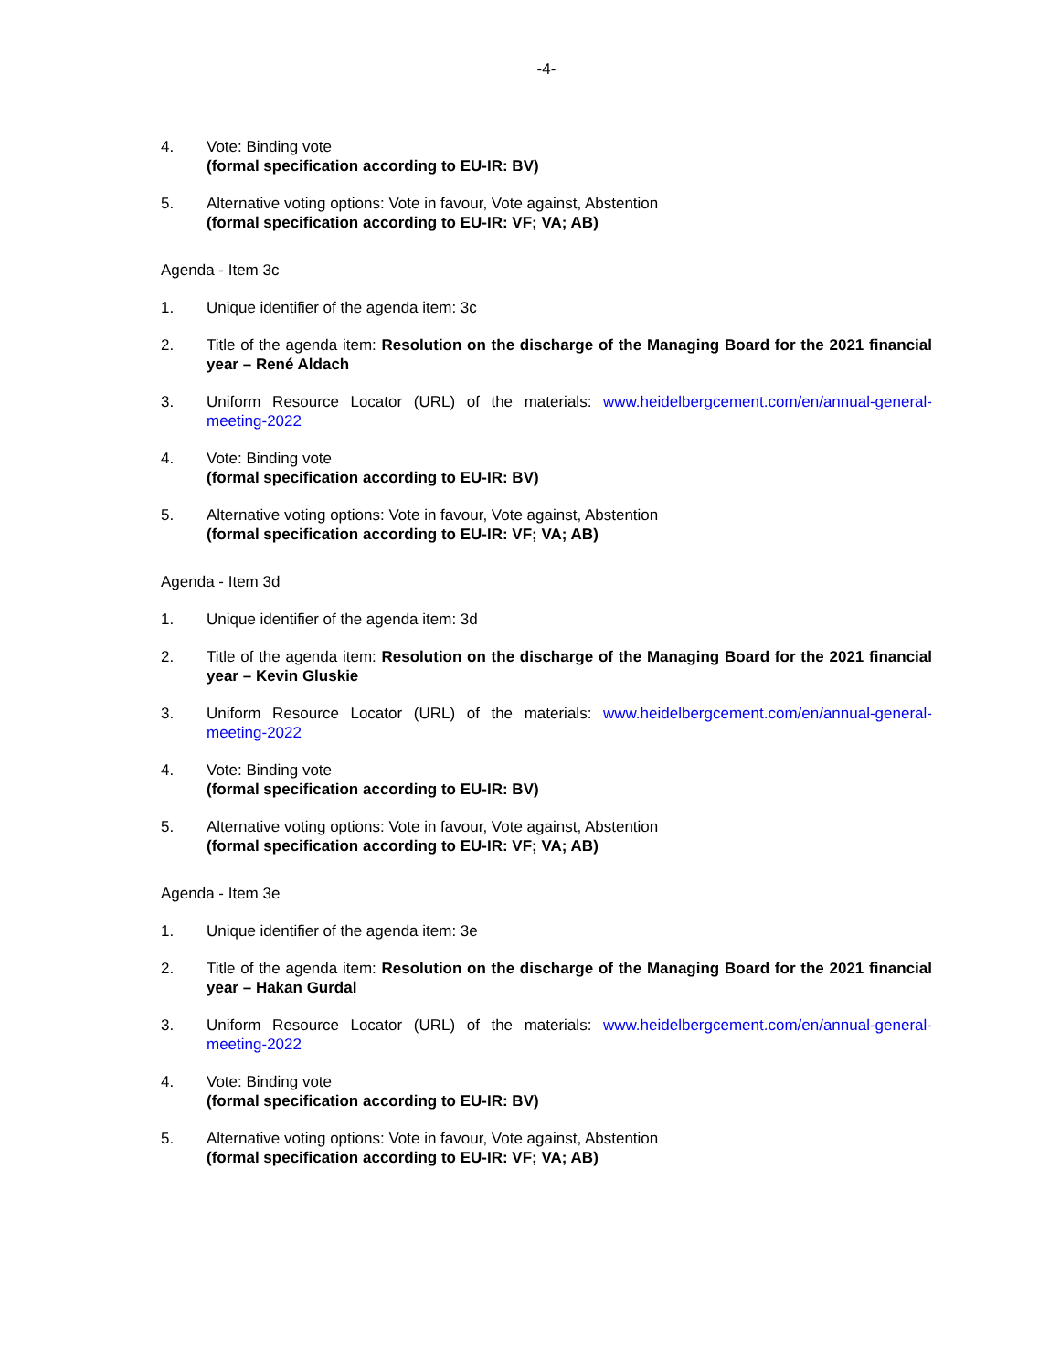-4-
4. Vote: Binding vote
(formal specification according to EU-IR: BV)
5. Alternative voting options: Vote in favour, Vote against, Abstention
(formal specification according to EU-IR: VF; VA; AB)
Agenda - Item 3c
1. Unique identifier of the agenda item: 3c
2. Title of the agenda item: Resolution on the discharge of the Managing Board for the 2021 financial year – René Aldach
3. Uniform Resource Locator (URL) of the materials: www.heidelbergcement.com/en/annual-general-meeting-2022
4. Vote: Binding vote
(formal specification according to EU-IR: BV)
5. Alternative voting options: Vote in favour, Vote against, Abstention
(formal specification according to EU-IR: VF; VA; AB)
Agenda - Item 3d
1. Unique identifier of the agenda item: 3d
2. Title of the agenda item: Resolution on the discharge of the Managing Board for the 2021 financial year – Kevin Gluskie
3. Uniform Resource Locator (URL) of the materials: www.heidelbergcement.com/en/annual-general-meeting-2022
4. Vote: Binding vote
(formal specification according to EU-IR: BV)
5. Alternative voting options: Vote in favour, Vote against, Abstention
(formal specification according to EU-IR: VF; VA; AB)
Agenda - Item 3e
1. Unique identifier of the agenda item: 3e
2. Title of the agenda item: Resolution on the discharge of the Managing Board for the 2021 financial year – Hakan Gurdal
3. Uniform Resource Locator (URL) of the materials: www.heidelbergcement.com/en/annual-general-meeting-2022
4. Vote: Binding vote
(formal specification according to EU-IR: BV)
5. Alternative voting options: Vote in favour, Vote against, Abstention
(formal specification according to EU-IR: VF; VA; AB)